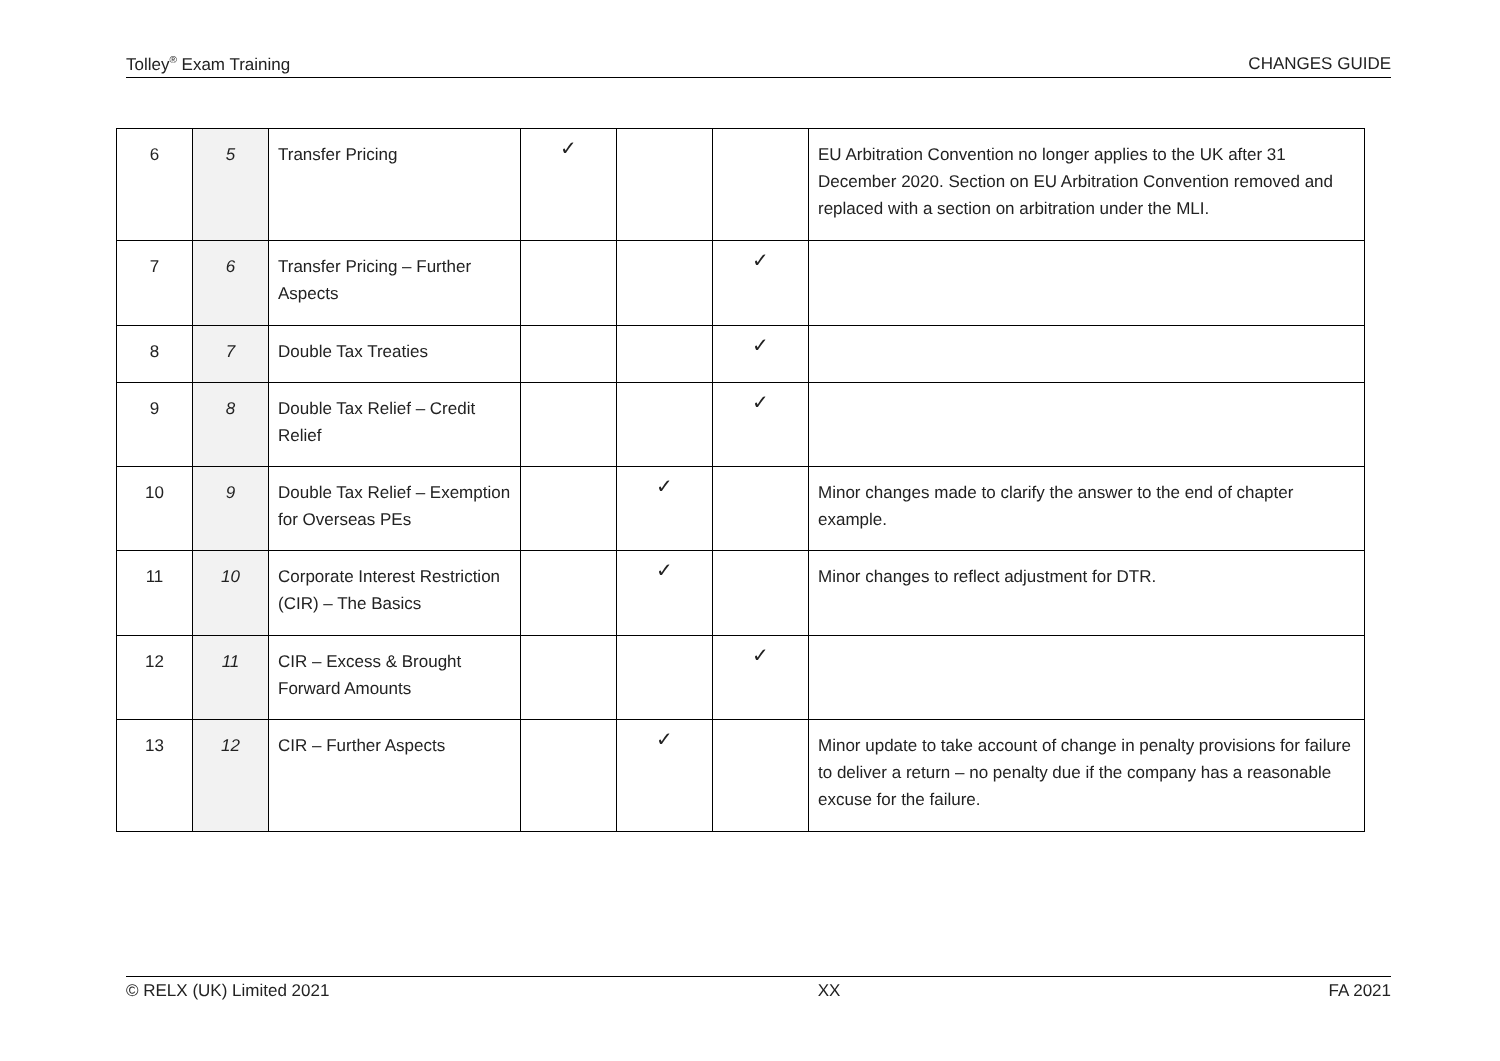Tolley<sup>®</sup> Exam Training CHANGES GUIDE
| 6 | 5 | Transfer Pricing | ✓ | | | EU Arbitration Convention no longer applies to the UK after 31 December 2020. Section on EU Arbitration Convention removed and replaced with a section on arbitration under the MLI. |
| 7 | 6 | Transfer Pricing – Further Aspects | | | ✓ | |
| 8 | 7 | Double Tax Treaties | | | ✓ | |
| 9 | 8 | Double Tax Relief – Credit Relief | | | ✓ | |
| 10 | 9 | Double Tax Relief – Exemption for Overseas PEs | | ✓ | | Minor changes made to clarify the answer to the end of chapter example. |
| 11 | 10 | Corporate Interest Restriction (CIR) – The Basics | | ✓ | | Minor changes to reflect adjustment for DTR. |
| 12 | 11 | CIR – Excess & Brought Forward Amounts | | | ✓ | |
| 13 | 12 | CIR – Further Aspects | | ✓ | | Minor update to take account of change in penalty provisions for failure to deliver a return – no penalty due if the company has a reasonable excuse for the failure. |
© RELX (UK) Limited 2021 XX FA 2021